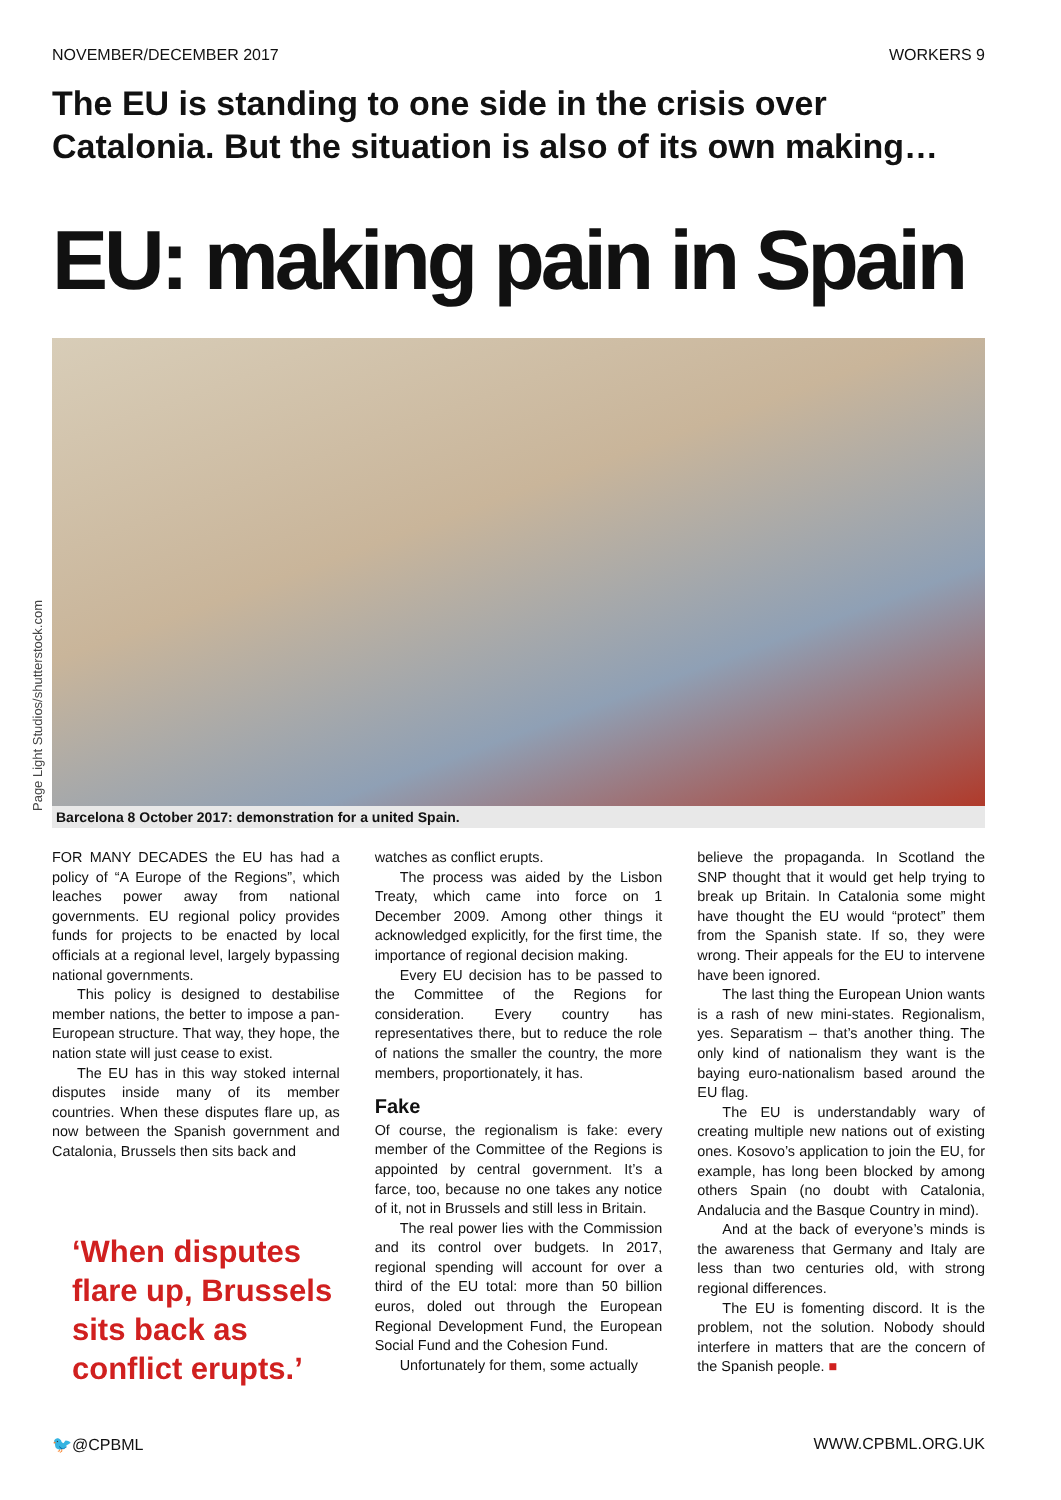NOVEMBER/DECEMBER 2017 WORKERS 9
The EU is standing to one side in the crisis over Catalonia. But the situation is also of its own making…
EU: making pain in Spain
Page Light Studios/shutterstock.com
Barcelona 8 October 2017: demonstration for a united Spain.
FOR MANY DECADES the EU has had a policy of “A Europe of the Regions”, which leaches power away from national governments. EU regional policy provides funds for projects to be enacted by local officials at a regional level, largely bypassing national governments.
This policy is designed to destabilise member nations, the better to impose a pan-European structure. That way, they hope, the nation state will just cease to exist.
The EU has in this way stoked internal disputes inside many of its member countries. When these disputes flare up, as now between the Spanish government and Catalonia, Brussels then sits back and
‘When disputes flare up, Brussels sits back as conflict erupts.’
watches as conflict erupts.
The process was aided by the Lisbon Treaty, which came into force on 1 December 2009. Among other things it acknowledged explicitly, for the first time, the importance of regional decision making.
Every EU decision has to be passed to the Committee of the Regions for consideration. Every country has representatives there, but to reduce the role of nations the smaller the country, the more members, proportionately, it has.
Fake
Of course, the regionalism is fake: every member of the Committee of the Regions is appointed by central government. It’s a farce, too, because no one takes any notice of it, not in Brussels and still less in Britain.
The real power lies with the Commission and its control over budgets. In 2017, regional spending will account for over a third of the EU total: more than 50 billion euros, doled out through the European Regional Development Fund, the European Social Fund and the Cohesion Fund.
Unfortunately for them, some actually
believe the propaganda. In Scotland the SNP thought that it would get help trying to break up Britain. In Catalonia some might have thought the EU would “protect” them from the Spanish state. If so, they were wrong. Their appeals for the EU to intervene have been ignored.
The last thing the European Union wants is a rash of new mini-states. Regionalism, yes. Separatism – that’s another thing. The only kind of nationalism they want is the baying euro-nationalism based around the EU flag.
The EU is understandably wary of creating multiple new nations out of existing ones. Kosovo’s application to join the EU, for example, has long been blocked by among others Spain (no doubt with Catalonia, Andalucia and the Basque Country in mind).
And at the back of everyone’s minds is the awareness that Germany and Italy are less than two centuries old, with strong regional differences.
The EU is fomenting discord. It is the problem, not the solution. Nobody should interfere in matters that are the concern of the Spanish people. ■
🐦@CPBML WWW.CPBML.ORG.UK